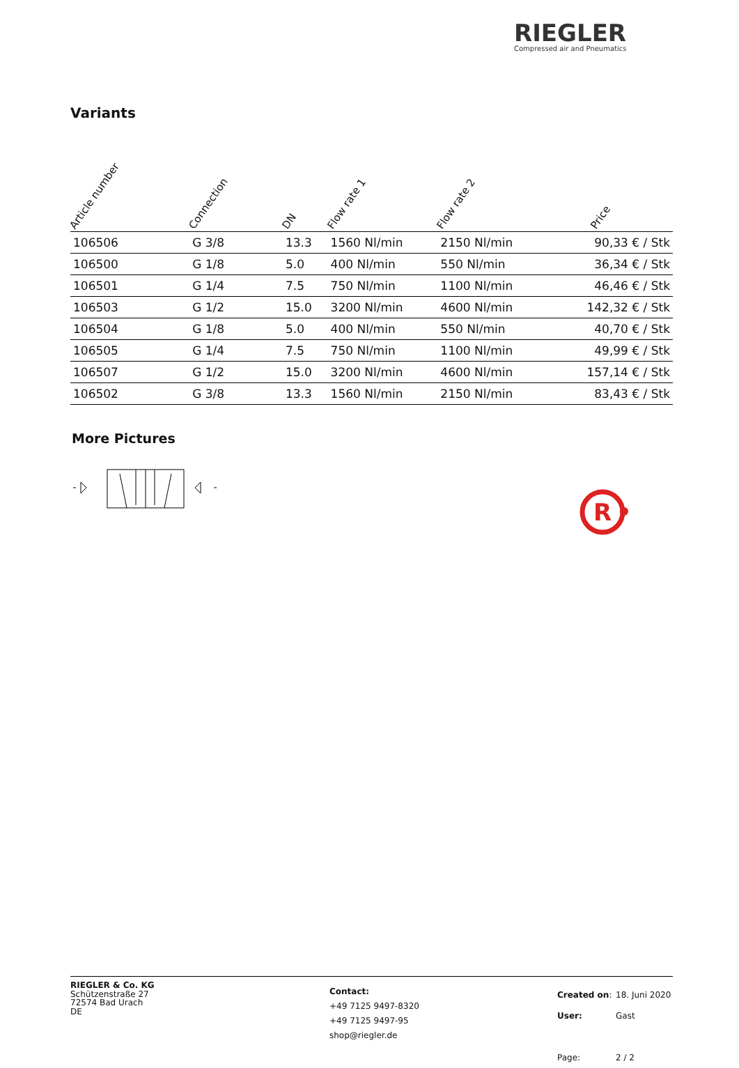R
RIEGLER
Compressed air and Pneumatics
Variants
| Article number | Connection | DN | Flow rate 1 | Flow rate 2 | Price |
| --- | --- | --- | --- | --- | --- |
| 106506 | G 3/8 | 13.3 | 1560 Nl/min | 2150 Nl/min | 90,33 € / Stk |
| 106500 | G 1/8 | 5.0 | 400 Nl/min | 550 Nl/min | 36,34 € / Stk |
| 106501 | G 1/4 | 7.5 | 750 Nl/min | 1100 Nl/min | 46,46 € / Stk |
| 106503 | G 1/2 | 15.0 | 3200 Nl/min | 4600 Nl/min | 142,32 € / Stk |
| 106504 | G 1/8 | 5.0 | 400 Nl/min | 550 Nl/min | 40,70 € / Stk |
| 106505 | G 1/4 | 7.5 | 750 Nl/min | 1100 Nl/min | 49,99 € / Stk |
| 106507 | G 1/2 | 15.0 | 3200 Nl/min | 4600 Nl/min | 157,14 € / Stk |
| 106502 | G 3/8 | 13.3 | 1560 Nl/min | 2150 Nl/min | 83,43 € / Stk |
More Pictures
RIEGLER & Co. KG
Schützenstraße 27
72574 Bad Urach
DE
Contact:
+49 7125 9497-8320
+49 7125 9497-95
shop@riegler.de
| Created on : | 18. Juni 2020 |
| User: | Gast |
| Page: | 2 / 2 |